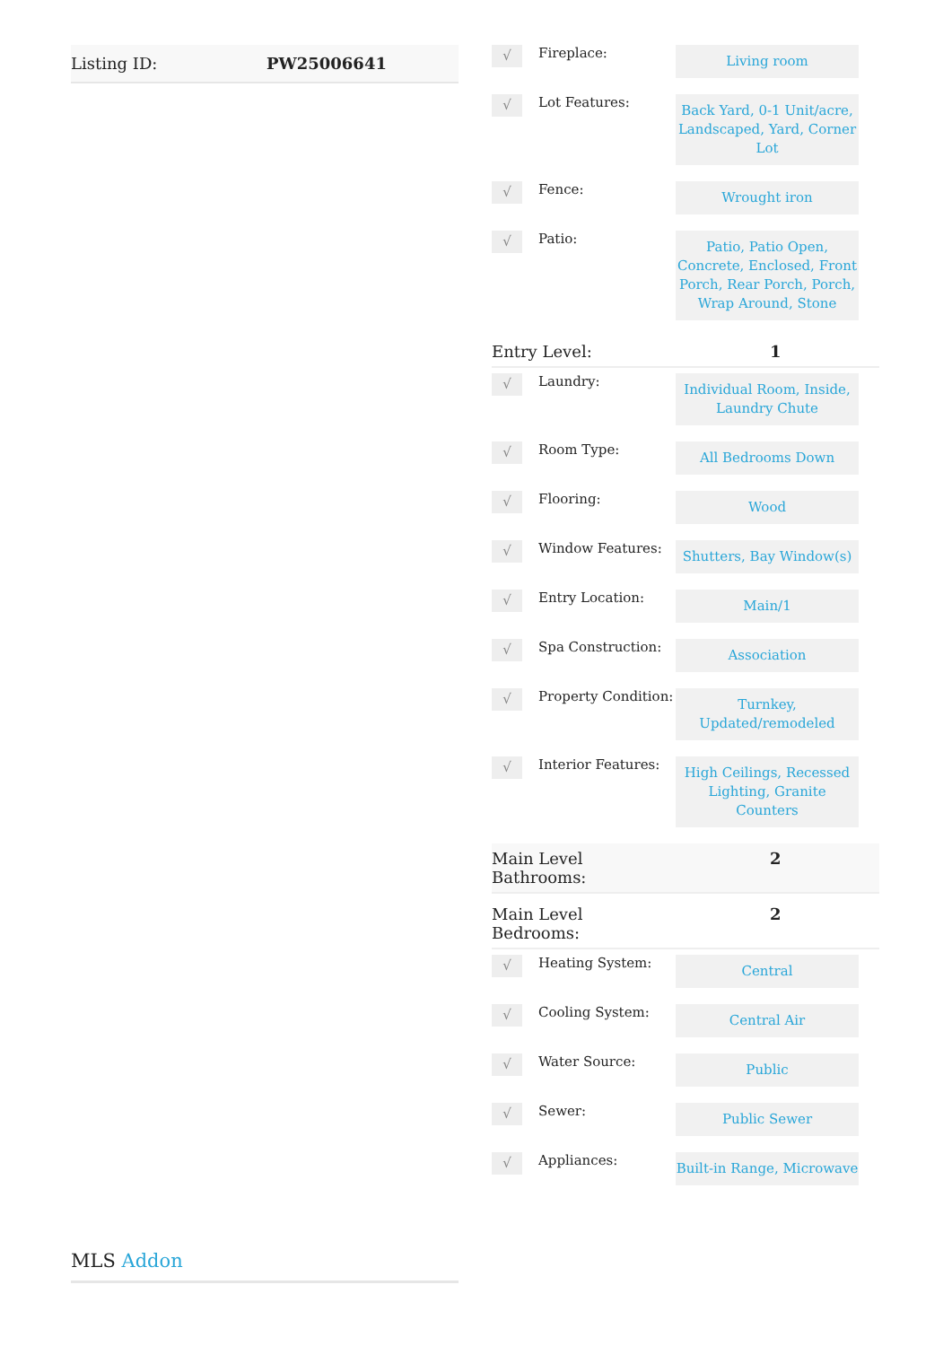Listing ID: PW25006641
MLS Addon
√
Fireplace:
Living room
√
Lot Features:
Back Yard, 0-1 Unit/acre, Landscaped, Yard, Corner Lot
√
Fence:
Wrought iron
√
Patio:
Patio, Patio Open, Concrete, Enclosed, Front Porch, Rear Porch, Porch, Wrap Around, Stone
Entry Level: 1
√
Laundry:
Individual Room, Inside, Laundry Chute
√
Room Type:
All Bedrooms Down
√
Flooring:
Wood
√
Window Features:
Shutters, Bay Window(s)
√
Entry Location:
Main/1
√
Spa Construction:
Association
√
Property Condition:
Turnkey, Updated/remodeled
√
Interior Features:
High Ceilings, Recessed Lighting, Granite Counters
Main Level
Bathrooms: 2
Main Level
Bedrooms: 2
√
Heating System:
Central
√
Cooling System:
Central Air
√
Water Source:
Public
√
Sewer:
Public Sewer
√
Appliances:
Built-in Range, Microwave